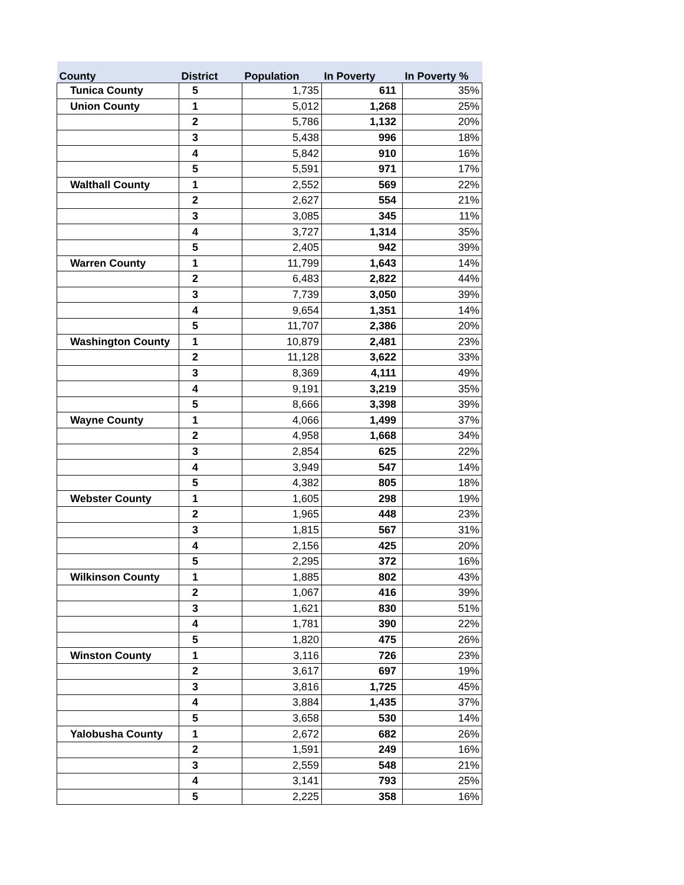| County | District | Population | In Poverty | In Poverty % |
| --- | --- | --- | --- | --- |
| Tunica County | 5 | 1,735 | 611 | 35% |
| Union County | 1 | 5,012 | 1,268 | 25% |
| | 2 | 5,786 | 1,132 | 20% |
| | 3 | 5,438 | 996 | 18% |
| | 4 | 5,842 | 910 | 16% |
| | 5 | 5,591 | 971 | 17% |
| Walthall County | 1 | 2,552 | 569 | 22% |
| | 2 | 2,627 | 554 | 21% |
| | 3 | 3,085 | 345 | 11% |
| | 4 | 3,727 | 1,314 | 35% |
| | 5 | 2,405 | 942 | 39% |
| Warren County | 1 | 11,799 | 1,643 | 14% |
| | 2 | 6,483 | 2,822 | 44% |
| | 3 | 7,739 | 3,050 | 39% |
| | 4 | 9,654 | 1,351 | 14% |
| | 5 | 11,707 | 2,386 | 20% |
| Washington County | 1 | 10,879 | 2,481 | 23% |
| | 2 | 11,128 | 3,622 | 33% |
| | 3 | 8,369 | 4,111 | 49% |
| | 4 | 9,191 | 3,219 | 35% |
| | 5 | 8,666 | 3,398 | 39% |
| Wayne County | 1 | 4,066 | 1,499 | 37% |
| | 2 | 4,958 | 1,668 | 34% |
| | 3 | 2,854 | 625 | 22% |
| | 4 | 3,949 | 547 | 14% |
| | 5 | 4,382 | 805 | 18% |
| Webster County | 1 | 1,605 | 298 | 19% |
| | 2 | 1,965 | 448 | 23% |
| | 3 | 1,815 | 567 | 31% |
| | 4 | 2,156 | 425 | 20% |
| | 5 | 2,295 | 372 | 16% |
| Wilkinson County | 1 | 1,885 | 802 | 43% |
| | 2 | 1,067 | 416 | 39% |
| | 3 | 1,621 | 830 | 51% |
| | 4 | 1,781 | 390 | 22% |
| | 5 | 1,820 | 475 | 26% |
| Winston County | 1 | 3,116 | 726 | 23% |
| | 2 | 3,617 | 697 | 19% |
| | 3 | 3,816 | 1,725 | 45% |
| | 4 | 3,884 | 1,435 | 37% |
| | 5 | 3,658 | 530 | 14% |
| Yalobusha County | 1 | 2,672 | 682 | 26% |
| | 2 | 1,591 | 249 | 16% |
| | 3 | 2,559 | 548 | 21% |
| | 4 | 3,141 | 793 | 25% |
| | 5 | 2,225 | 358 | 16% |